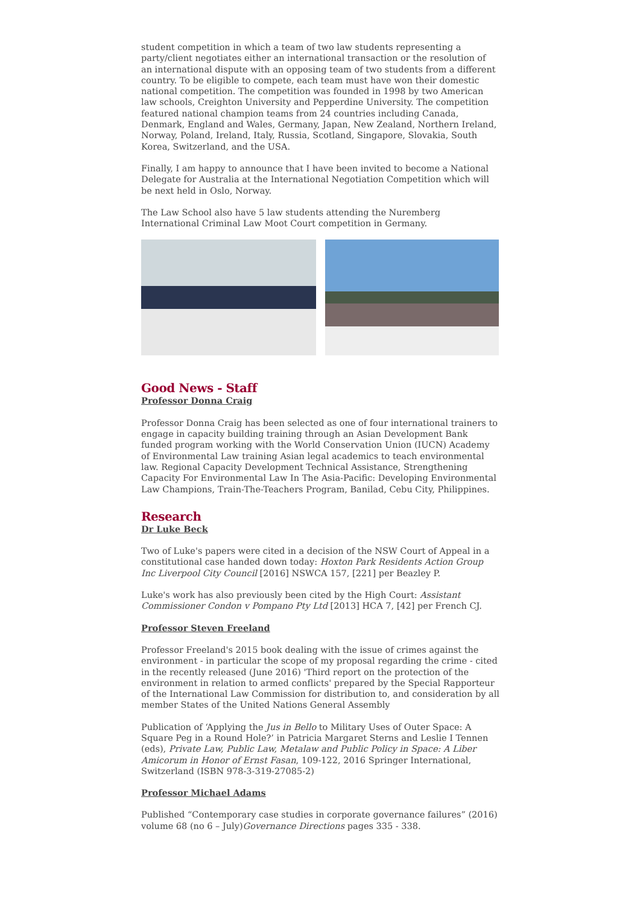student competition in which a team of two law students representing a party/client negotiates either an international transaction or the resolution of an international dispute with an opposing team of two students from a different country. To be eligible to compete, each team must have won their domestic national competition. The competition was founded in 1998 by two American law schools, Creighton University and Pepperdine University. The competition featured national champion teams from 24 countries including Canada, Denmark, England and Wales, Germany, Japan, New Zealand, Northern Ireland, Norway, Poland, Ireland, Italy, Russia, Scotland, Singapore, Slovakia, South Korea, Switzerland, and the USA.
Finally, I am happy to announce that I have been invited to become a National Delegate for Australia at the International Negotiation Competition which will be next held in Oslo, Norway.
The Law School also have 5 law students attending the Nuremberg International Criminal Law Moot Court competition in Germany.
Good News - Staff
Professor Donna Craig
Professor Donna Craig has been selected as one of four international trainers to engage in capacity building training through an Asian Development Bank funded program working with the World Conservation Union (IUCN) Academy of Environmental Law training Asian legal academics to teach environmental law. Regional Capacity Development Technical Assistance, Strengthening Capacity For Environmental Law In The Asia-Pacific: Developing Environmental Law Champions, Train-The-Teachers Program, Banilad, Cebu City, Philippines.
Research
Dr Luke Beck
Two of Luke's papers were cited in a decision of the NSW Court of Appeal in a constitutional case handed down today: Hoxton Park Residents Action Group Inc Liverpool City Council [2016] NSWCA 157, [221] per Beazley P.
Luke's work has also previously been cited by the High Court: Assistant Commissioner Condon v Pompano Pty Ltd [2013] HCA 7, [42] per French CJ.
Professor Steven Freeland
Professor Freeland's 2015 book dealing with the issue of crimes against the environment - in particular the scope of my proposal regarding the crime - cited in the recently released (June 2016) 'Third report on the protection of the environment in relation to armed conflicts' prepared by the Special Rapporteur of the International Law Commission for distribution to, and consideration by all member States of the United Nations General Assembly
Publication of ‘Applying the Jus in Bello to Military Uses of Outer Space: A Square Peg in a Round Hole?’ in Patricia Margaret Sterns and Leslie I Tennen (eds), Private Law, Public Law, Metalaw and Public Policy in Space: A Liber Amicorum in Honor of Ernst Fasan, 109-122, 2016 Springer International, Switzerland (ISBN 978-3-319-27085-2)
Professor Michael Adams
Published “Contemporary case studies in corporate governance failures” (2016) volume 68 (no 6 – July)Governance Directions pages 335 - 338.